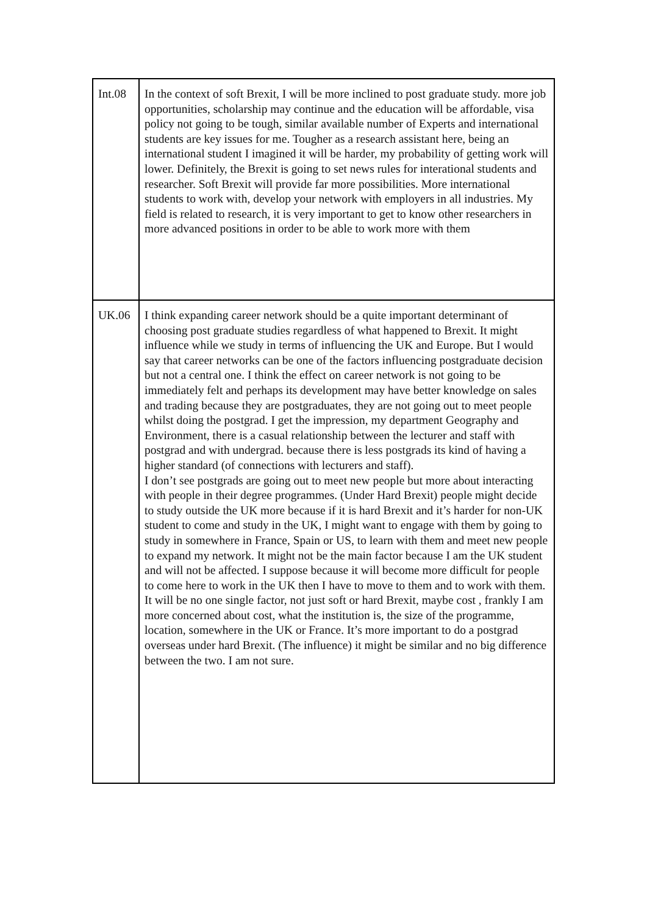| Int.08 | In the context of soft Brexit, I will be more inclined to post graduate study. more job opportunities, scholarship may continue and the education will be affordable, visa policy not going to be tough, similar available number of Experts and international students are key issues for me. Tougher as a research assistant here, being an international student I imagined it will be harder, my probability of getting work will lower. Definitely, the Brexit is going to set news rules for interational students and researcher. Soft Brexit will provide far more possibilities. More international students to work with, develop your network with employers in all industries. My field is related to research, it is very important to get to know other researchers in more advanced positions in order to be able to work more with them |
| UK.06 | I think expanding career network should be a quite important determinant of choosing post graduate studies regardless of what happened to Brexit. It might influence while we study in terms of influencing the UK and Europe. But I would say that career networks can be one of the factors influencing postgraduate decision but not a central one. I think the effect on career network is not going to be immediately felt and perhaps its development may have better knowledge on sales and trading because they are postgraduates, they are not going out to meet people whilst doing the postgrad. I get the impression, my department Geography and Environment, there is a casual relationship between the lecturer and staff with postgrad and with undergrad. because there is less postgrads its kind of having a higher standard (of connections with lecturers and staff). I don’t see postgrads are going out to meet new people but more about interacting with people in their degree programmes. (Under Hard Brexit) people might decide to study outside the UK more because if it is hard Brexit and it’s harder for non-UK student to come and study in the UK, I might want to engage with them by going to study in somewhere in France, Spain or US, to learn with them and meet new people to expand my network. It might not be the main factor because I am the UK student and will not be affected. I suppose because it will become more difficult for people to come here to work in the UK then I have to move to them and to work with them. It will be no one single factor, not just soft or hard Brexit, maybe cost , frankly I am more concerned about cost, what the institution is, the size of the programme, location, somewhere in the UK or France. It’s more important to do a postgrad overseas under hard Brexit. (The influence) it might be similar and no big difference between the two. I am not sure. |